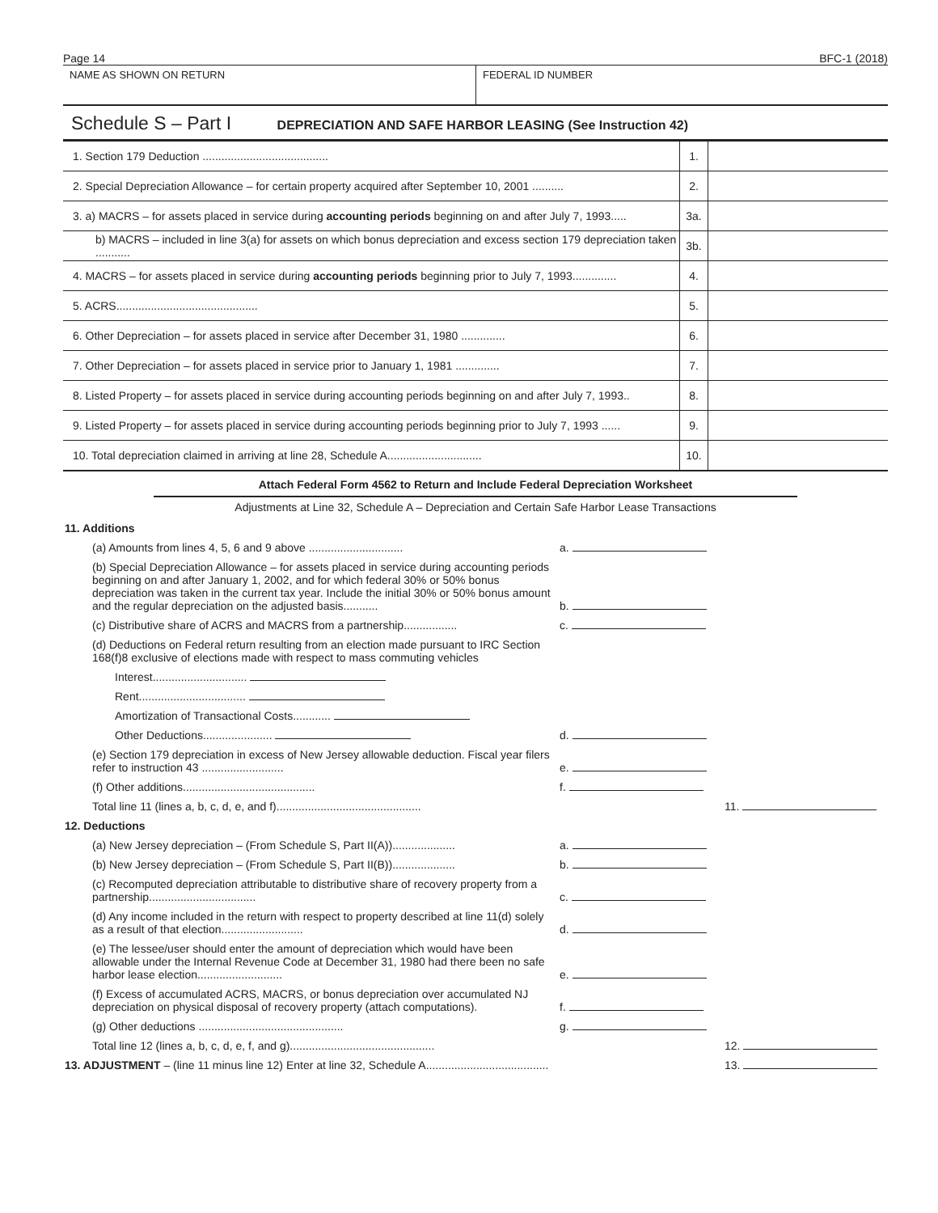Page 14 BFC-1 (2018)
NAME AS SHOWN ON RETURN FEDERAL ID NUMBER
Schedule S – Part I DEPRECIATION AND SAFE HARBOR LEASING (See Instruction 42)
| 1. Section 179 Deduction ........................................ | 1. | |
| 2. Special Depreciation Allowance – for certain property acquired after September 10, 2001 .......... | 2. | |
| 3. a) MACRS – for assets placed in service during accounting periods beginning on and after July 7, 1993..... | 3a. | |
| b) MACRS – included in line 3(a) for assets on which bonus depreciation and excess section 179 depreciation taken ........... | 3b. | |
| 4. MACRS – for assets placed in service during accounting periods beginning prior to July 7, 1993.............. | 4. | |
| 5. ACRS............................................. | 5. | |
| 6. Other Depreciation – for assets placed in service after December 31, 1980 .............. | 6. | |
| 7. Other Depreciation – for assets placed in service prior to January 1, 1981 .............. | 7. | |
| 8. Listed Property – for assets placed in service during accounting periods beginning on and after July 7, 1993.. | 8. | |
| 9. Listed Property – for assets placed in service during accounting periods beginning prior to July 7, 1993 ...... | 9. | |
| 10. Total depreciation claimed in arriving at line 28, Schedule A.............................. | 10. | |
Attach Federal Form 4562 to Return and Include Federal Depreciation Worksheet
Adjustments at Line 32, Schedule A – Depreciation and Certain Safe Harbor Lease Transactions
| 11. Additions | | | |
| | (a) Amounts from lines 4, 5, 6 and 9 above .............................. | a. | |
| | (b) Special Depreciation Allowance – for assets placed in service during accounting periods beginning on and after January 1, 2002, and for which federal 30% or 50% bonus depreciation was taken in the current tax year. Include the initial 30% or 50% bonus amount and the regular depreciation on the adjusted basis........... | b. | |
| | (c) Distributive share of ACRS and MACRS from a partnership................. | c. | |
| | (d) Deductions on Federal return resulting from an election made pursuant to IRC Section 168(f)8 exclusive of elections made with respect to mass commuting vehicles | | |
| | Interest.............................. | | |
| | Rent.................................. | | |
| | Amortization of Transactional Costs............ | | |
| | Other Deductions...................... | d. | |
| | (e) Section 179 depreciation in excess of New Jersey allowable deduction. Fiscal year filers refer to instruction 43 .......................... | e. | |
| | (f) Other additions.......................................... | f. | |
| | Total line 11 (lines a, b, c, d, e, and f).............................................. | | 11. |
| 12. Deductions | | | |
| | (a) New Jersey depreciation – (From Schedule S, Part II(A)).................... | a. | |
| | (b) New Jersey depreciation – (From Schedule S, Part II(B)).................... | b. | |
| | (c) Recomputed depreciation attributable to distributive share of recovery property from a partnership.................................. | c. | |
| | (d) Any income included in the return with respect to property described at line 11(d) solely as a result of that election.......................... | d. | |
| | (e) The lessee/user should enter the amount of depreciation which would have been allowable under the Internal Revenue Code at December 31, 1980 had there been no safe harbor lease election........................... | e. | |
| | (f) Excess of accumulated ACRS, MACRS, or bonus depreciation over accumulated NJ depreciation on physical disposal of recovery property (attach computations). | f. | |
| | (g) Other deductions .............................................. | g. | |
| | Total line 12 (lines a, b, c, d, e, f, and g).............................................. | | 12. |
| 13. ADJUSTMENT – (line 11 minus line 12) Enter at line 32, Schedule A....................................... | | | 13. |